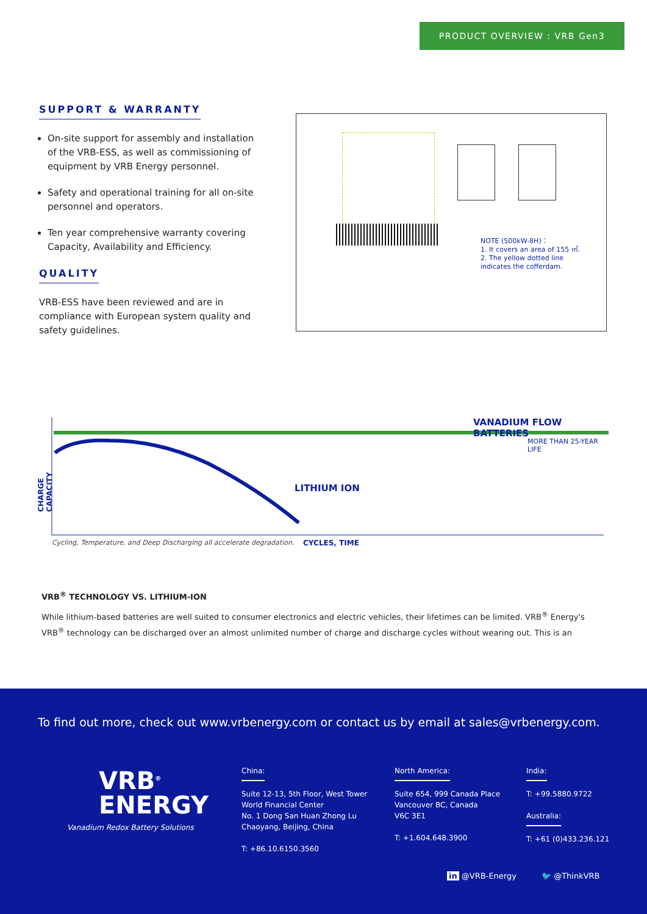PRODUCT OVERVIEW : VRB Gen3
SUPPORT & WARRANTY
On-site support for assembly and installation of the VRB-ESS, as well as commissioning of equipment by VRB Energy personnel.
Safety and operational training for all on-site personnel and operators.
Ten year comprehensive warranty covering Capacity, Availability and Efficiency.
QUALITY
VRB-ESS have been reviewed and are in compliance with European system quality and safety guidelines.
NOTE (500kW-8H)：
1. It covers an area of 155 ㎡.
2. The yellow dotted line
indicates the cofferdam.
VANADIUM FLOW BATTERIES
MORE THAN 25-YEAR LIFE
CHARGE CAPACITY
LITHIUM ION
Cycling, Temperature, and Deep Discharging all accelerate degradation.
CYCLES, TIME
VRB<sup>®</sup> TECHNOLOGY VS. LITHIUM-ION
While lithium-based batteries are well suited to consumer electronics and electric vehicles, their lifetimes can be limited. VRB<sup>®</sup> Energy's VRB<sup>®</sup> technology can be discharged over an almost unlimited number of charge and discharge cycles without wearing out. This is an
To find out more, check out www.vrbenergy.com or contact us by email at sales@vrbenergy.com.
VRB<sup>®</sup>
ENERGY
Vanadium Redox Battery Solutions
China:
Suite 12-13, 5th Floor, West Tower
World Financial Center
No. 1 Dong San Huan Zhong Lu
Chaoyang, Beijing, China
T: +86.10.6150.3560
North America:
Suite 654, 999 Canada Place
Vancouver BC, Canada
V6C 3E1
T: +1.604.648.3900
India:
T: +99.5880.9722
Australia:
T: +61 (0)433.236.121
in @VRB-Energy 🐦 @ThinkVRB